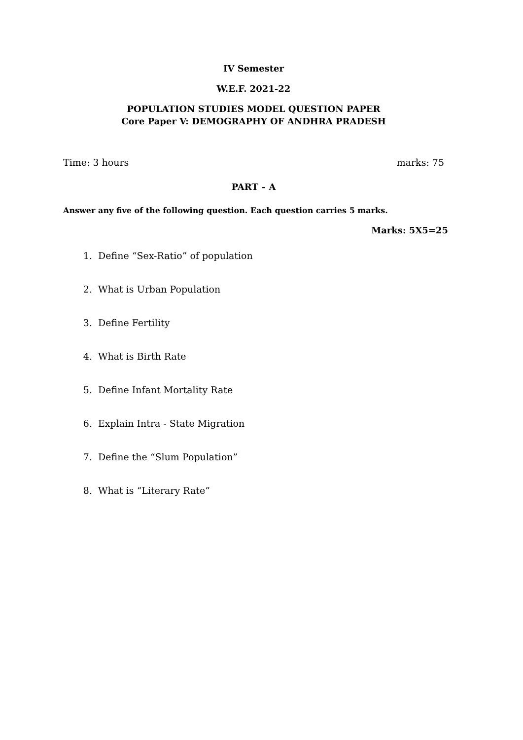IV Semester
W.E.F. 2021-22
POPULATION STUDIES MODEL QUESTION PAPER
Core Paper V: DEMOGRAPHY OF ANDHRA PRADESH
Time: 3 hours marks: 75
PART – A
Answer any five of the following question. Each question carries 5 marks.
Marks: 5X5=25
1. Define “Sex-Ratio” of population
2. What is Urban Population
3. Define Fertility
4. What is Birth Rate
5. Define Infant Mortality Rate
6. Explain Intra - State Migration
7. Define the “Slum Population”
8. What is “Literary Rate”